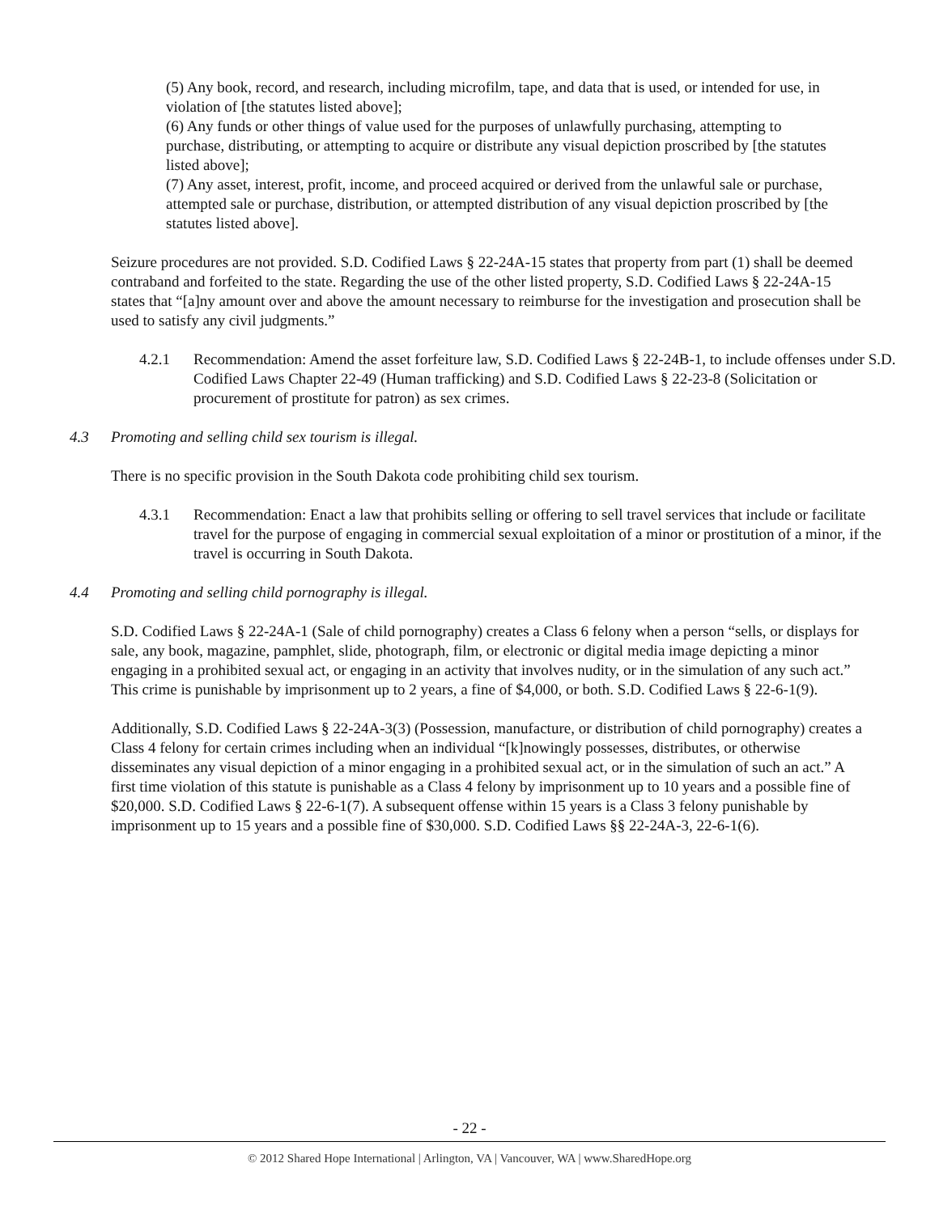(5) Any book, record, and research, including microfilm, tape, and data that is used, or intended for use, in violation of [the statutes listed above];
(6) Any funds or other things of value used for the purposes of unlawfully purchasing, attempting to purchase, distributing, or attempting to acquire or distribute any visual depiction proscribed by [the statutes listed above];
(7) Any asset, interest, profit, income, and proceed acquired or derived from the unlawful sale or purchase, attempted sale or purchase, distribution, or attempted distribution of any visual depiction proscribed by [the statutes listed above].
Seizure procedures are not provided. S.D. Codified Laws § 22-24A-15 states that property from part (1) shall be deemed contraband and forfeited to the state. Regarding the use of the other listed property, S.D. Codified Laws § 22-24A-15 states that “[a]ny amount over and above the amount necessary to reimburse for the investigation and prosecution shall be used to satisfy any civil judgments.”
4.2.1 Recommendation: Amend the asset forfeiture law, S.D. Codified Laws § 22-24B-1, to include offenses under S.D. Codified Laws Chapter 22-49 (Human trafficking) and S.D. Codified Laws § 22-23-8 (Solicitation or procurement of prostitute for patron) as sex crimes.
4.3 Promoting and selling child sex tourism is illegal.
There is no specific provision in the South Dakota code prohibiting child sex tourism.
4.3.1 Recommendation: Enact a law that prohibits selling or offering to sell travel services that include or facilitate travel for the purpose of engaging in commercial sexual exploitation of a minor or prostitution of a minor, if the travel is occurring in South Dakota.
4.4 Promoting and selling child pornography is illegal.
S.D. Codified Laws § 22-24A-1 (Sale of child pornography) creates a Class 6 felony when a person “sells, or displays for sale, any book, magazine, pamphlet, slide, photograph, film, or electronic or digital media image depicting a minor engaging in a prohibited sexual act, or engaging in an activity that involves nudity, or in the simulation of any such act.” This crime is punishable by imprisonment up to 2 years, a fine of $4,000, or both. S.D. Codified Laws § 22-6-1(9).
Additionally, S.D. Codified Laws § 22-24A-3(3) (Possession, manufacture, or distribution of child pornography) creates a Class 4 felony for certain crimes including when an individual “[k]nowingly possesses, distributes, or otherwise disseminates any visual depiction of a minor engaging in a prohibited sexual act, or in the simulation of such an act.” A first time violation of this statute is punishable as a Class 4 felony by imprisonment up to 10 years and a possible fine of $20,000. S.D. Codified Laws § 22-6-1(7). A subsequent offense within 15 years is a Class 3 felony punishable by imprisonment up to 15 years and a possible fine of $30,000. S.D. Codified Laws §§ 22-24A-3, 22-6-1(6).
- 22 -
© 2012 Shared Hope International | Arlington, VA | Vancouver, WA | www.SharedHope.org